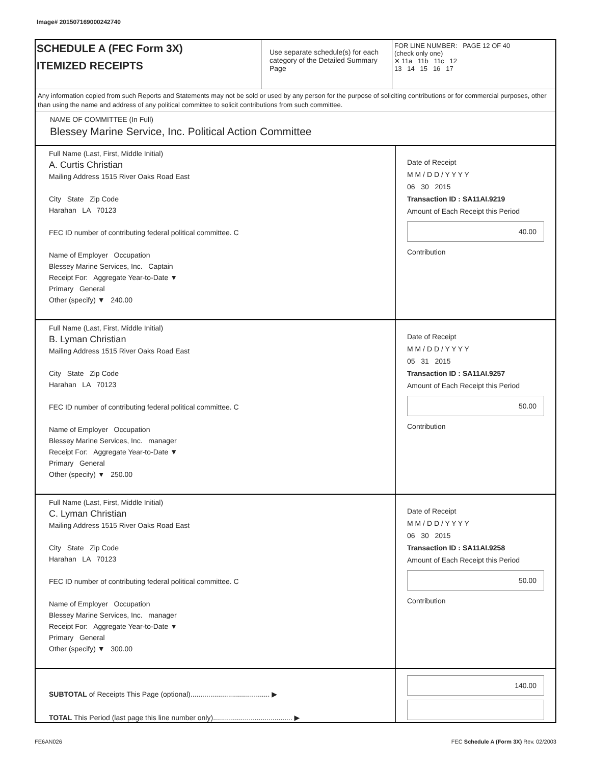Image# 201507169000242740
SCHEDULE A (FEC Form 3X)
ITEMIZED RECEIPTS
Use separate schedule(s) for each category of the Detailed Summary Page
FOR LINE NUMBER: PAGE 12 OF 40
(check only one)
✕ 11a 11b 11c 12
13 14 15 16 17
Any information copied from such Reports and Statements may not be sold or used by any person for the purpose of soliciting contributions or for commercial purposes, other than using the name and address of any political committee to solicit contributions from such committee.
NAME OF COMMITTEE (In Full)
Blessey Marine Service, Inc. Political Action Committee
Full Name (Last, First, Middle Initial)
A. Curtis Christian
Mailing Address 1515 River Oaks Road East
City State Zip Code
Harahan LA 70123
FEC ID number of contributing federal political committee. C
Name of Employer Occupation
Blessey Marine Services, Inc. Captain
Receipt For: Aggregate Year-to-Date ▼
Primary General
Other (specify) ▼ 240.00
Date of Receipt
M M / D D / Y Y Y Y
06 30 2015
Transaction ID : SA11AI.9219
Amount of Each Receipt this Period
40.00
Contribution
Full Name (Last, First, Middle Initial)
B. Lyman Christian
Mailing Address 1515 River Oaks Road East
City State Zip Code
Harahan LA 70123
FEC ID number of contributing federal political committee. C
Name of Employer Occupation
Blessey Marine Services, Inc. manager
Receipt For: Aggregate Year-to-Date ▼
Primary General
Other (specify) ▼ 250.00
Date of Receipt
M M / D D / Y Y Y Y
05 31 2015
Transaction ID : SA11AI.9257
Amount of Each Receipt this Period
50.00
Contribution
Full Name (Last, First, Middle Initial)
C. Lyman Christian
Mailing Address 1515 River Oaks Road East
City State Zip Code
Harahan LA 70123
FEC ID number of contributing federal political committee. C
Name of Employer Occupation
Blessey Marine Services, Inc. manager
Receipt For: Aggregate Year-to-Date ▼
Primary General
Other (specify) ▼ 300.00
Date of Receipt
M M / D D / Y Y Y Y
06 30 2015
Transaction ID : SA11AI.9258
Amount of Each Receipt this Period
50.00
Contribution
SUBTOTAL of Receipts This Page (optional)........................................ ▶
TOTAL This Period (last page this line number only)........................................ ▶
140.00
FE6AN026 FEC Schedule A (Form 3X) Rev. 02/2003